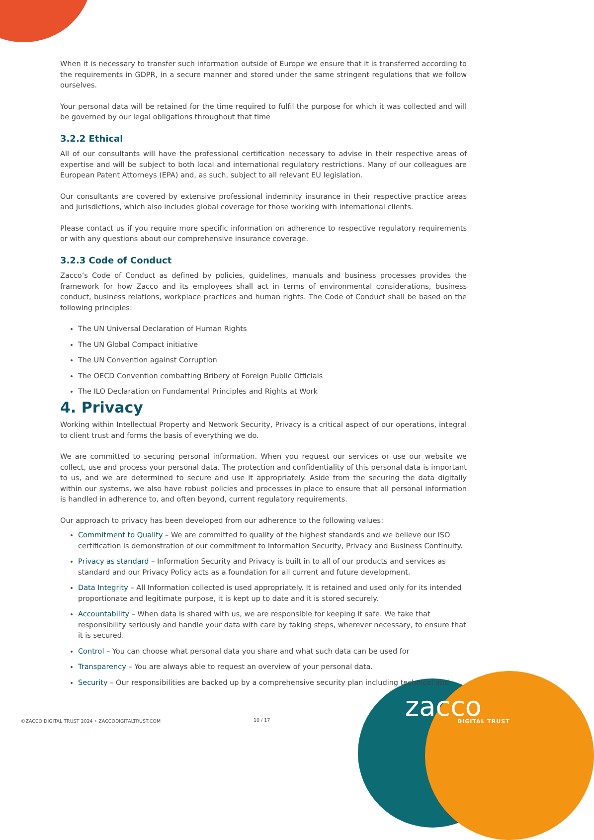When it is necessary to transfer such information outside of Europe we ensure that it is transferred according to the requirements in GDPR, in a secure manner and stored under the same stringent regulations that we follow ourselves.
Your personal data will be retained for the time required to fulfil the purpose for which it was collected and will be governed by our legal obligations throughout that time
3.2.2 Ethical
All of our consultants will have the professional certification necessary to advise in their respective areas of expertise and will be subject to both local and international regulatory restrictions. Many of our colleagues are European Patent Attorneys (EPA) and, as such, subject to all relevant EU legislation.
Our consultants are covered by extensive professional indemnity insurance in their respective practice areas and jurisdictions, which also includes global coverage for those working with international clients.
Please contact us if you require more specific information on adherence to respective regulatory requirements or with any questions about our comprehensive insurance coverage.
3.2.3 Code of Conduct
Zacco’s Code of Conduct as defined by policies, guidelines, manuals and business processes provides the framework for how Zacco and its employees shall act in terms of environmental considerations, business conduct, business relations, workplace practices and human rights. The Code of Conduct shall be based on the following principles:
The UN Universal Declaration of Human Rights
The UN Global Compact initiative
The UN Convention against Corruption
The OECD Convention combatting Bribery of Foreign Public Officials
The ILO Declaration on Fundamental Principles and Rights at Work
4. Privacy
Working within Intellectual Property and Network Security, Privacy is a critical aspect of our operations, integral to client trust and forms the basis of everything we do.
We are committed to securing personal information. When you request our services or use our website we collect, use and process your personal data. The protection and confidentiality of this personal data is important to us, and we are determined to secure and use it appropriately. Aside from the securing the data digitally within our systems, we also have robust policies and processes in place to ensure that all personal information is handled in adherence to, and often beyond, current regulatory requirements.
Our approach to privacy has been developed from our adherence to the following values:
Commitment to Quality – We are committed to quality of the highest standards and we believe our ISO certification is demonstration of our commitment to Information Security, Privacy and Business Continuity.
Privacy as standard – Information Security and Privacy is built in to all of our products and services as standard and our Privacy Policy acts as a foundation for all current and future development.
Data Integrity – All Information collected is used appropriately. It is retained and used only for its intended proportionate and legitimate purpose, it is kept up to date and it is stored securely.
Accountability – When data is shared with us, we are responsible for keeping it safe. We take that responsibility seriously and handle your data with care by taking steps, wherever necessary, to ensure that it is secured.
Control – You can choose what personal data you share and what such data can be used for
Transparency – You are always able to request an overview of your personal data.
Security – Our responsibilities are backed up by a comprehensive security plan including technical and
zacco DIGITAL TRUST
©ZACCO DIGITAL TRUST 2024 • ZACCODIGITALTRUST.COM
10 / 17